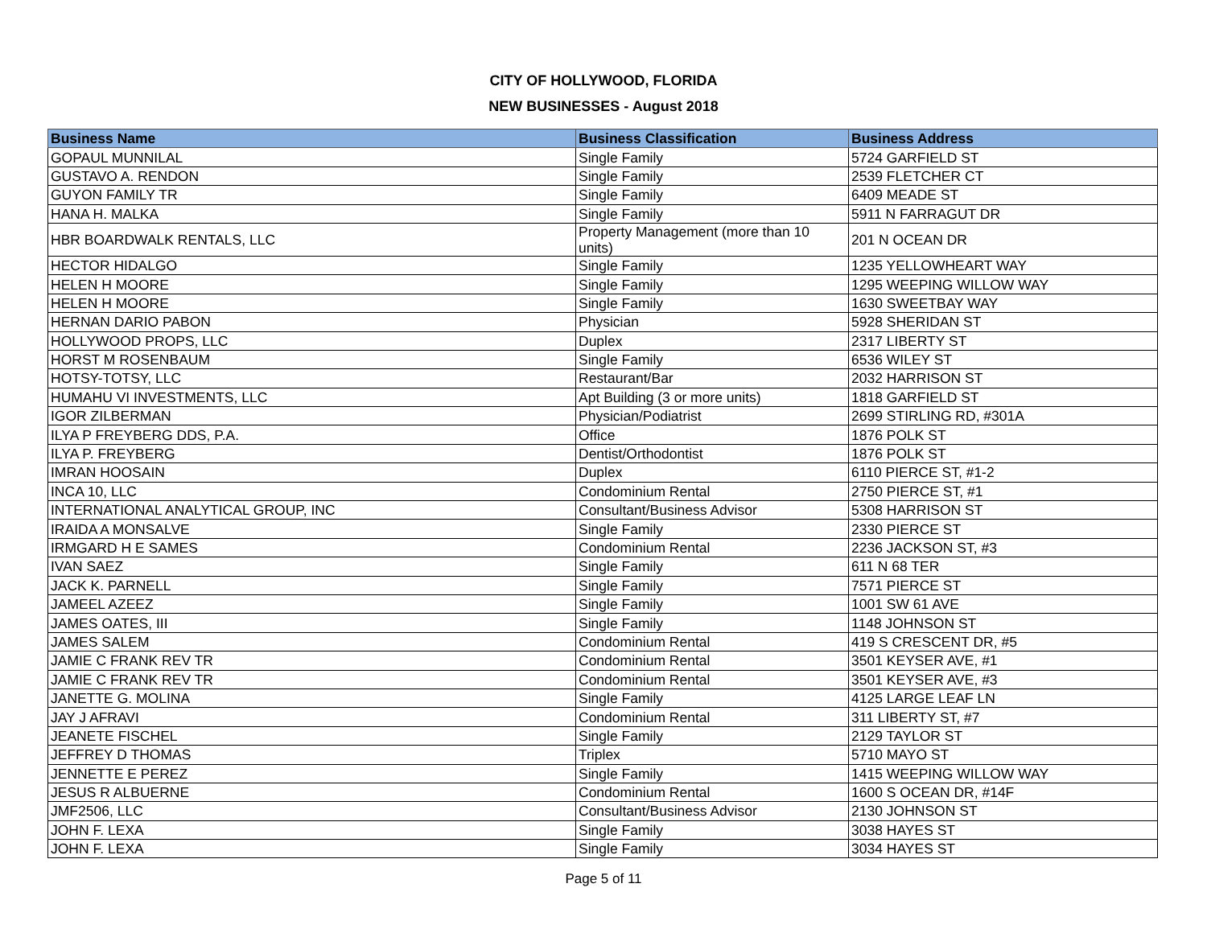CITY OF HOLLYWOOD, FLORIDA
NEW BUSINESSES - August 2018
| Business Name | Business Classification | Business Address |
| --- | --- | --- |
| GOPAUL MUNNILAL | Single Family | 5724 GARFIELD ST |
| GUSTAVO A. RENDON | Single Family | 2539 FLETCHER CT |
| GUYON FAMILY TR | Single Family | 6409 MEADE ST |
| HANA H. MALKA | Single Family | 5911 N FARRAGUT DR |
| HBR BOARDWALK RENTALS, LLC | Property Management (more than 10 units) | 201 N OCEAN DR |
| HECTOR HIDALGO | Single Family | 1235 YELLOWHEART WAY |
| HELEN H MOORE | Single Family | 1295 WEEPING WILLOW WAY |
| HELEN H MOORE | Single Family | 1630 SWEETBAY WAY |
| HERNAN DARIO PABON | Physician | 5928 SHERIDAN ST |
| HOLLYWOOD PROPS, LLC | Duplex | 2317 LIBERTY ST |
| HORST M ROSENBAUM | Single Family | 6536 WILEY ST |
| HOTSY-TOTSY, LLC | Restaurant/Bar | 2032 HARRISON ST |
| HUMAHU VI INVESTMENTS, LLC | Apt Building (3 or more units) | 1818 GARFIELD ST |
| IGOR ZILBERMAN | Physician/Podiatrist | 2699 STIRLING RD, #301A |
| ILYA P FREYBERG DDS, P.A. | Office | 1876 POLK ST |
| ILYA P. FREYBERG | Dentist/Orthodontist | 1876 POLK ST |
| IMRAN HOOSAIN | Duplex | 6110 PIERCE ST, #1-2 |
| INCA 10, LLC | Condominium Rental | 2750 PIERCE ST, #1 |
| INTERNATIONAL ANALYTICAL GROUP, INC | Consultant/Business Advisor | 5308 HARRISON ST |
| IRAIDA A MONSALVE | Single Family | 2330 PIERCE ST |
| IRMGARD H E SAMES | Condominium Rental | 2236 JACKSON ST, #3 |
| IVAN SAEZ | Single Family | 611 N 68 TER |
| JACK K. PARNELL | Single Family | 7571 PIERCE ST |
| JAMEEL AZEEZ | Single Family | 1001 SW 61 AVE |
| JAMES OATES, III | Single Family | 1148 JOHNSON ST |
| JAMES SALEM | Condominium Rental | 419 S CRESCENT DR, #5 |
| JAMIE C FRANK REV TR | Condominium Rental | 3501 KEYSER AVE, #1 |
| JAMIE C FRANK REV TR | Condominium Rental | 3501 KEYSER AVE, #3 |
| JANETTE G. MOLINA | Single Family | 4125 LARGE LEAF LN |
| JAY J AFRAVI | Condominium Rental | 311 LIBERTY ST, #7 |
| JEANETE FISCHEL | Single Family | 2129 TAYLOR ST |
| JEFFREY D THOMAS | Triplex | 5710 MAYO ST |
| JENNETTE E PEREZ | Single Family | 1415 WEEPING WILLOW WAY |
| JESUS R ALBUERNE | Condominium Rental | 1600 S OCEAN DR, #14F |
| JMF2506, LLC | Consultant/Business Advisor | 2130 JOHNSON ST |
| JOHN F. LEXA | Single Family | 3038 HAYES ST |
| JOHN F. LEXA | Single Family | 3034 HAYES ST |
Page 5 of 11